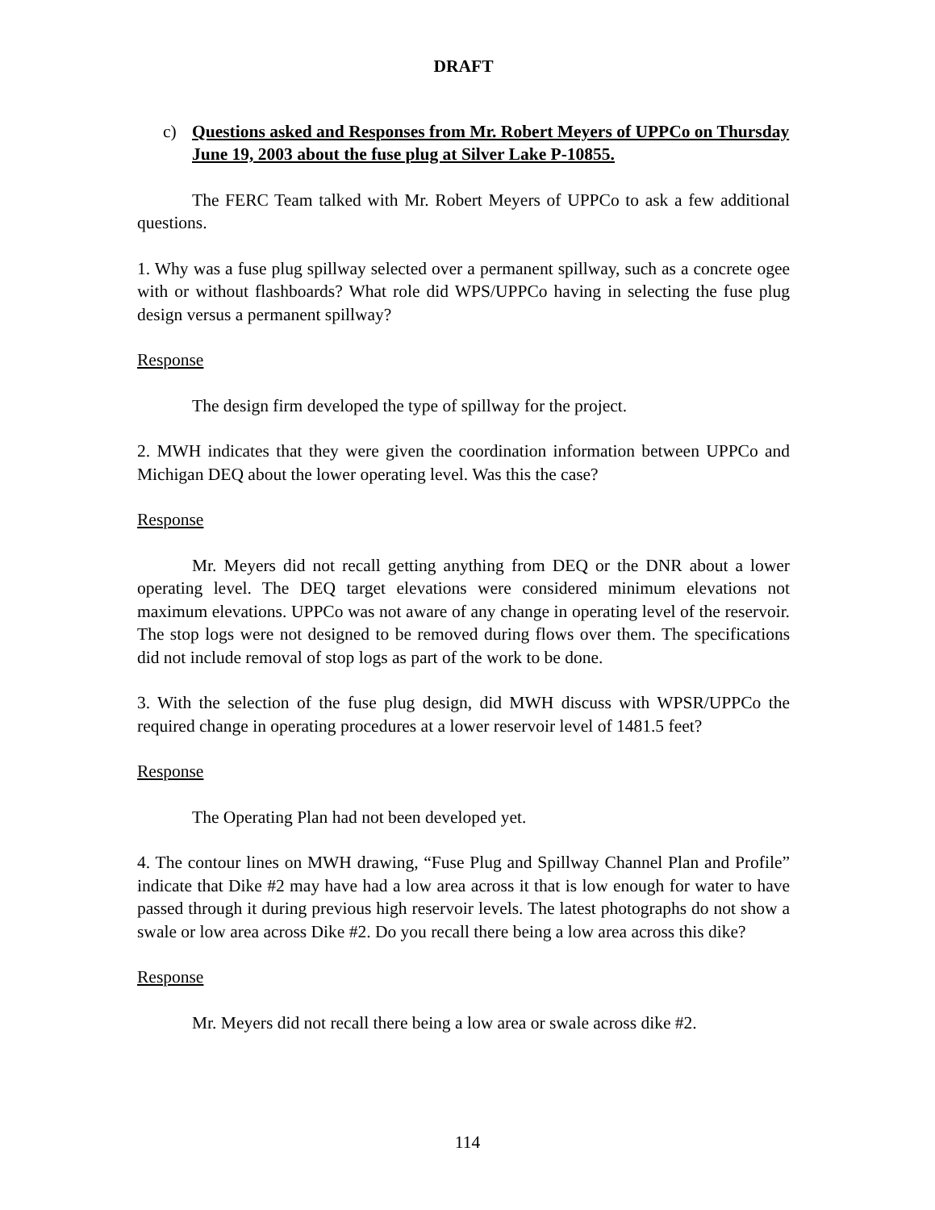DRAFT
c) Questions asked and Responses from Mr. Robert Meyers of UPPCo on Thursday June 19, 2003 about the fuse plug at Silver Lake P-10855.
The FERC Team talked with Mr. Robert Meyers of UPPCo to ask a few additional questions.
1. Why was a fuse plug spillway selected over a permanent spillway, such as a concrete ogee with or without flashboards? What role did WPS/UPPCo having in selecting the fuse plug design versus a permanent spillway?
Response
The design firm developed the type of spillway for the project.
2. MWH indicates that they were given the coordination information between UPPCo and Michigan DEQ about the lower operating level. Was this the case?
Response
Mr. Meyers did not recall getting anything from DEQ or the DNR about a lower operating level. The DEQ target elevations were considered minimum elevations not maximum elevations. UPPCo was not aware of any change in operating level of the reservoir. The stop logs were not designed to be removed during flows over them. The specifications did not include removal of stop logs as part of the work to be done.
3. With the selection of the fuse plug design, did MWH discuss with WPSR/UPPCo the required change in operating procedures at a lower reservoir level of 1481.5 feet?
Response
The Operating Plan had not been developed yet.
4. The contour lines on MWH drawing, “Fuse Plug and Spillway Channel Plan and Profile” indicate that Dike #2 may have had a low area across it that is low enough for water to have passed through it during previous high reservoir levels. The latest photographs do not show a swale or low area across Dike #2. Do you recall there being a low area across this dike?
Response
Mr. Meyers did not recall there being a low area or swale across dike #2.
114